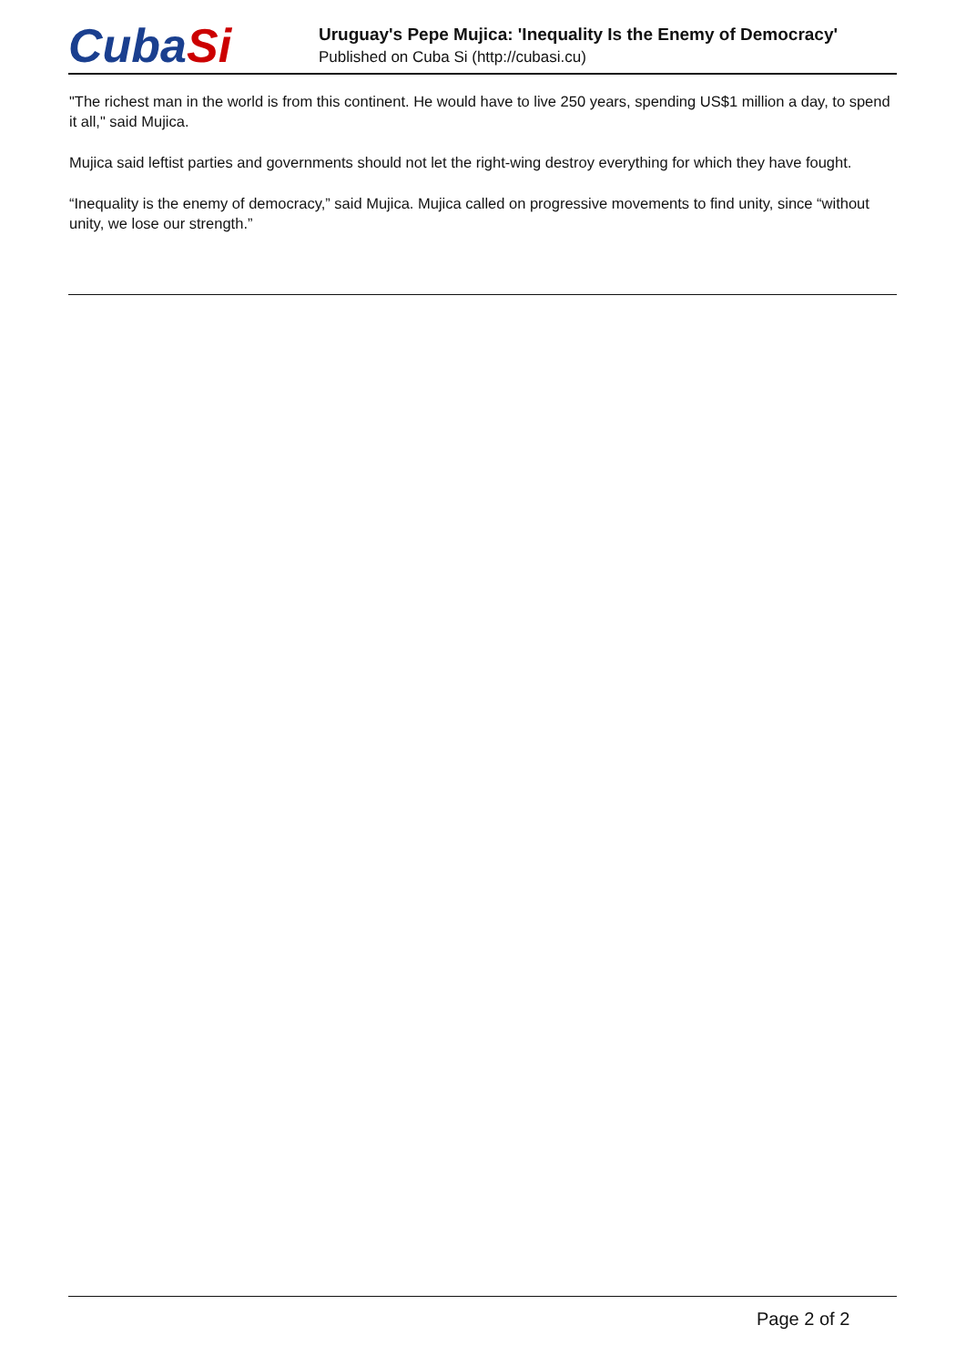CubaSi
Uruguay's Pepe Mujica: 'Inequality Is the Enemy of Democracy'
Published on Cuba Si (http://cubasi.cu)
"The richest man in the world is from this continent. He would have to live 250 years, spending US$1 million a day, to spend it all," said Mujica.
Mujica said leftist parties and governments should not let the right-wing destroy everything for which they have fought.
“Inequality is the enemy of democracy,” said Mujica. Mujica called on progressive movements to find unity, since “without unity, we lose our strength.”
Page 2 of 2